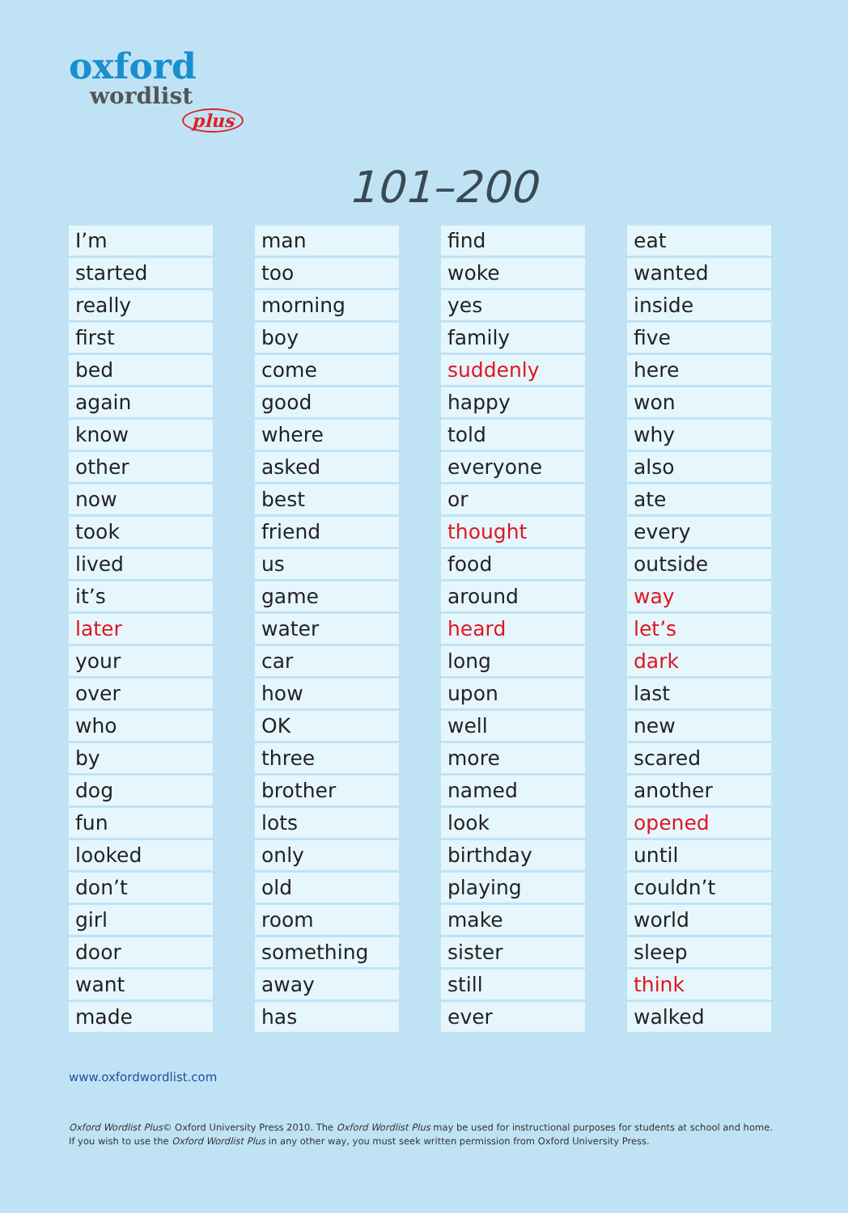oxford
wordlist
plus
101–200
| I’m |
| started |
| really |
| first |
| bed |
| again |
| know |
| other |
| now |
| took |
| lived |
| it’s |
| later |
| your |
| over |
| who |
| by |
| dog |
| fun |
| looked |
| don’t |
| girl |
| door |
| want |
| made |
| man |
| too |
| morning |
| boy |
| come |
| good |
| where |
| asked |
| best |
| friend |
| us |
| game |
| water |
| car |
| how |
| OK |
| three |
| brother |
| lots |
| only |
| old |
| room |
| something |
| away |
| has |
| find |
| woke |
| yes |
| family |
| suddenly |
| happy |
| told |
| everyone |
| or |
| thought |
| food |
| around |
| heard |
| long |
| upon |
| well |
| more |
| named |
| look |
| birthday |
| playing |
| make |
| sister |
| still |
| ever |
| eat |
| wanted |
| inside |
| five |
| here |
| won |
| why |
| also |
| ate |
| every |
| outside |
| way |
| let’s |
| dark |
| last |
| new |
| scared |
| another |
| opened |
| until |
| couldn’t |
| world |
| sleep |
| think |
| walked |
www.oxfordwordlist.com
Oxford Wordlist Plus© Oxford University Press 2010. The Oxford Wordlist Plus may be used for instructional purposes for students at school and home.
If you wish to use the Oxford Wordlist Plus in any other way, you must seek written permission from Oxford University Press.